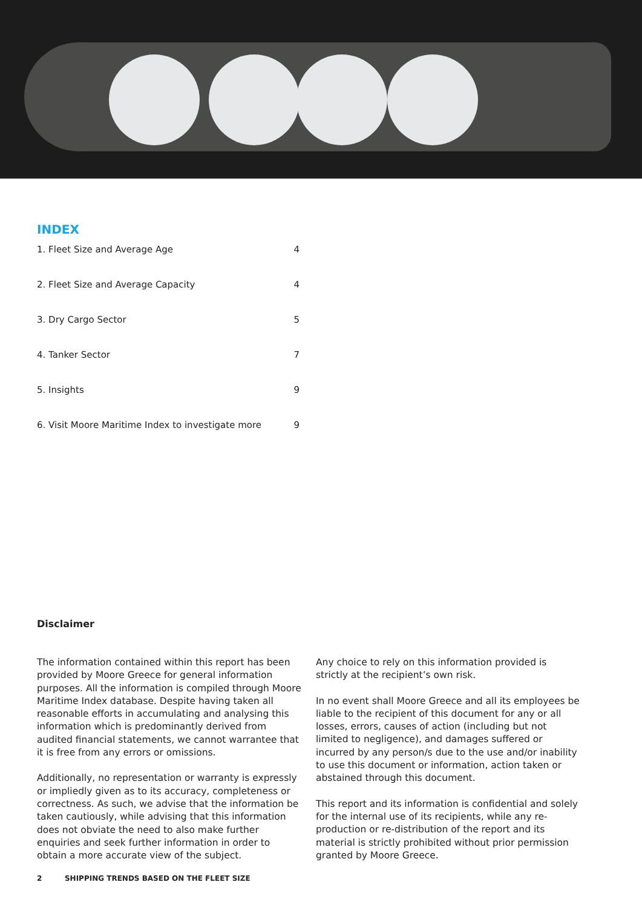INDEX
1. Fleet Size and Average Age 4
2. Fleet Size and Average Capacity 4
3. Dry Cargo Sector 5
4. Tanker Sector 7
5. Insights 9
6. Visit Moore Maritime Index to investigate more 9
Disclaimer
The information contained within this report has been provided by Moore Greece for general information purposes. All the information is compiled through Moore Maritime Index database. Despite having taken all reasonable efforts in accumulating and analysing this information which is predominantly derived from audited financial statements, we cannot warrantee that it is free from any errors or omissions.
Additionally, no representation or warranty is expressly or impliedly given as to its accuracy, completeness or correctness. As such, we advise that the information be taken cautiously, while advising that this information does not obviate the need to also make further enquiries and seek further information in order to obtain a more accurate view of the subject.
Any choice to rely on this information provided is strictly at the recipient’s own risk.
In no event shall Moore Greece and all its employees be liable to the recipient of this document for any or all losses, errors, causes of action (including but not limited to negligence), and damages suffered or incurred by any person/s due to the use and/or inability to use this document or information, action taken or abstained through this document.
This report and its information is confidential and solely for the internal use of its recipients, while any re-production or re-distribution of the report and its material is strictly prohibited without prior permission granted by Moore Greece.
2 SHIPPING TRENDS BASED ON THE FLEET SIZE